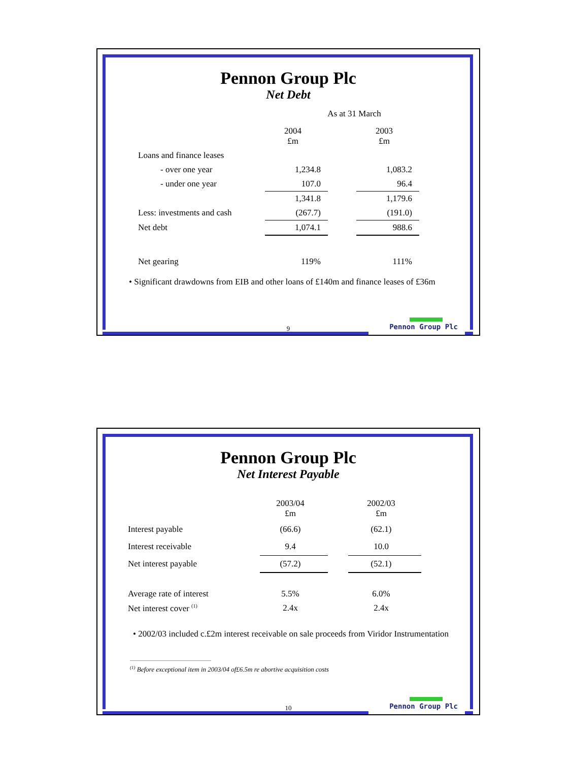Pennon Group Plc
Net Debt
As at 31 March
| | 2004 £m | | 2003 £m |
| Loans and finance leases | | | |
| - over one year | 1,234.8 | | 1,083.2 |
| - under one year | 107.0 | | 96.4 |
| | 1,341.8 | | 1,179.6 |
| Less: investments and cash | (267.7) | | (191.0) |
| Net debt | 1,074.1 | | 988.6 |
| Net gearing | 119% | | 111% |
• Significant drawdowns from EIB and other loans of £140m and finance leases of £36m
9 Pennon Group Plc
Pennon Group Plc
Net Interest Payable
| | 2003/04 £m | | 2002/03 £m |
| Interest payable | (66.6) | | (62.1) |
| Interest receivable | 9.4 | | 10.0 |
| Net interest payable | (57.2) | | (52.1) |
| Average rate of interest | 5.5% | | 6.0% |
| Net interest cover <sup>(1)</sup> | 2.4x | | 2.4x |
• 2002/03 included c.£2m interest receivable on sale proceeds from Viridor Instrumentation
<sup>(1)</sup> Before exceptional item in 2003/04 of£6.5m re abortive acquisition costs
10 Pennon Group Plc